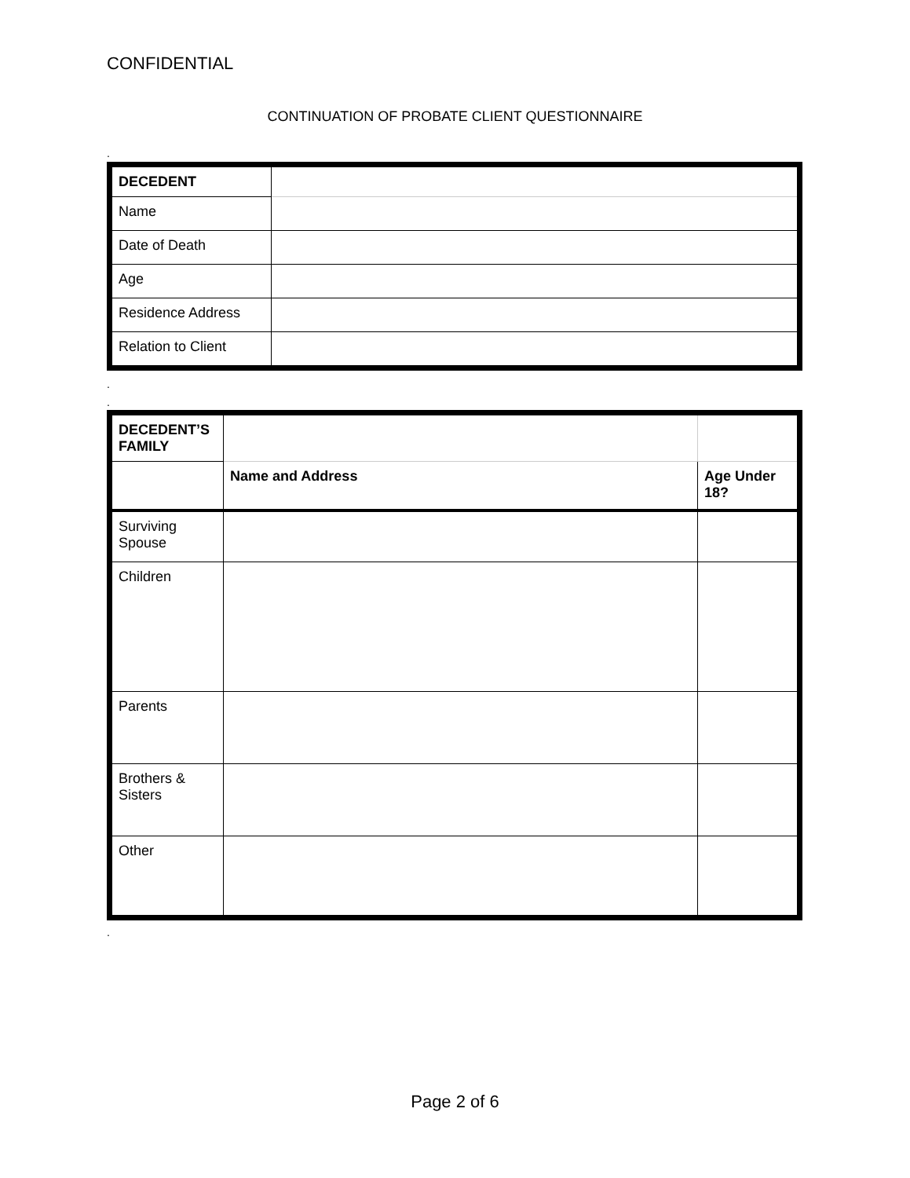CONFIDENTIAL
CONTINUATION OF PROBATE CLIENT QUESTIONNAIRE
.
| DECEDENT | |
| Name | |
| Date of Death | |
| Age | |
| Residence Address | |
| Relation to Client | |
.
.
| DECEDENT’S FAMILY | | |
| | Name and Address | Age Under 18? |
| Surviving Spouse | | |
| Children | | |
| Parents | | |
| Brothers & Sisters | | |
| Other | | |
.
Page 2 of 6